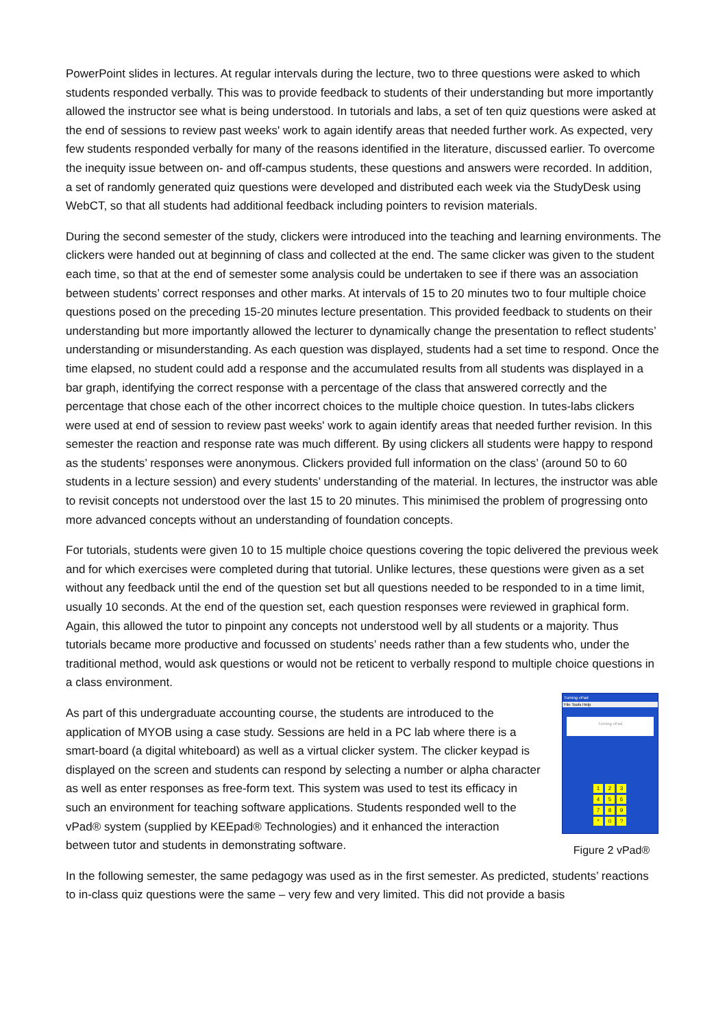PowerPoint slides in lectures. At regular intervals during the lecture, two to three questions were asked to which students responded verbally. This was to provide feedback to students of their understanding but more importantly allowed the instructor see what is being understood. In tutorials and labs, a set of ten quiz questions were asked at the end of sessions to review past weeks' work to again identify areas that needed further work. As expected, very few students responded verbally for many of the reasons identified in the literature, discussed earlier. To overcome the inequity issue between on- and off-campus students, these questions and answers were recorded. In addition, a set of randomly generated quiz questions were developed and distributed each week via the StudyDesk using WebCT, so that all students had additional feedback including pointers to revision materials.
During the second semester of the study, clickers were introduced into the teaching and learning environments. The clickers were handed out at beginning of class and collected at the end. The same clicker was given to the student each time, so that at the end of semester some analysis could be undertaken to see if there was an association between students’ correct responses and other marks. At intervals of 15 to 20 minutes two to four multiple choice questions posed on the preceding 15-20 minutes lecture presentation. This provided feedback to students on their understanding but more importantly allowed the lecturer to dynamically change the presentation to reflect students’ understanding or misunderstanding. As each question was displayed, students had a set time to respond. Once the time elapsed, no student could add a response and the accumulated results from all students was displayed in a bar graph, identifying the correct response with a percentage of the class that answered correctly and the percentage that chose each of the other incorrect choices to the multiple choice question. In tutes-labs clickers were used at end of session to review past weeks' work to again identify areas that needed further revision. In this semester the reaction and response rate was much different. By using clickers all students were happy to respond as the students’ responses were anonymous. Clickers provided full information on the class’ (around 50 to 60 students in a lecture session) and every students’ understanding of the material. In lectures, the instructor was able to revisit concepts not understood over the last 15 to 20 minutes. This minimised the problem of progressing onto more advanced concepts without an understanding of foundation concepts.
For tutorials, students were given 10 to 15 multiple choice questions covering the topic delivered the previous week and for which exercises were completed during that tutorial. Unlike lectures, these questions were given as a set without any feedback until the end of the question set but all questions needed to be responded to in a time limit, usually 10 seconds. At the end of the question set, each question responses were reviewed in graphical form. Again, this allowed the tutor to pinpoint any concepts not understood well by all students or a majority. Thus tutorials became more productive and focussed on students’ needs rather than a few students who, under the traditional method, would ask questions or would not be reticent to verbally respond to multiple choice questions in a class environment.
As part of this undergraduate accounting course, the students are introduced to the application of MYOB using a case study. Sessions are held in a PC lab where there is a smart-board (a digital whiteboard) as well as a virtual clicker system. The clicker keypad is displayed on the screen and students can respond by selecting a number or alpha character as well as enter responses as free-form text. This system was used to test its efficacy in such an environment for teaching software applications. Students responded well to the vPad® system (supplied by KEEpad® Technologies) and it enhanced the interaction between tutor and students in demonstrating software.
Turning vPad
File Tools Help
Turning vPad
123456789 * 0?
Figure 2 vPad®
In the following semester, the same pedagogy was used as in the first semester. As predicted, students’ reactions to in-class quiz questions were the same – very few and very limited. This did not provide a basis